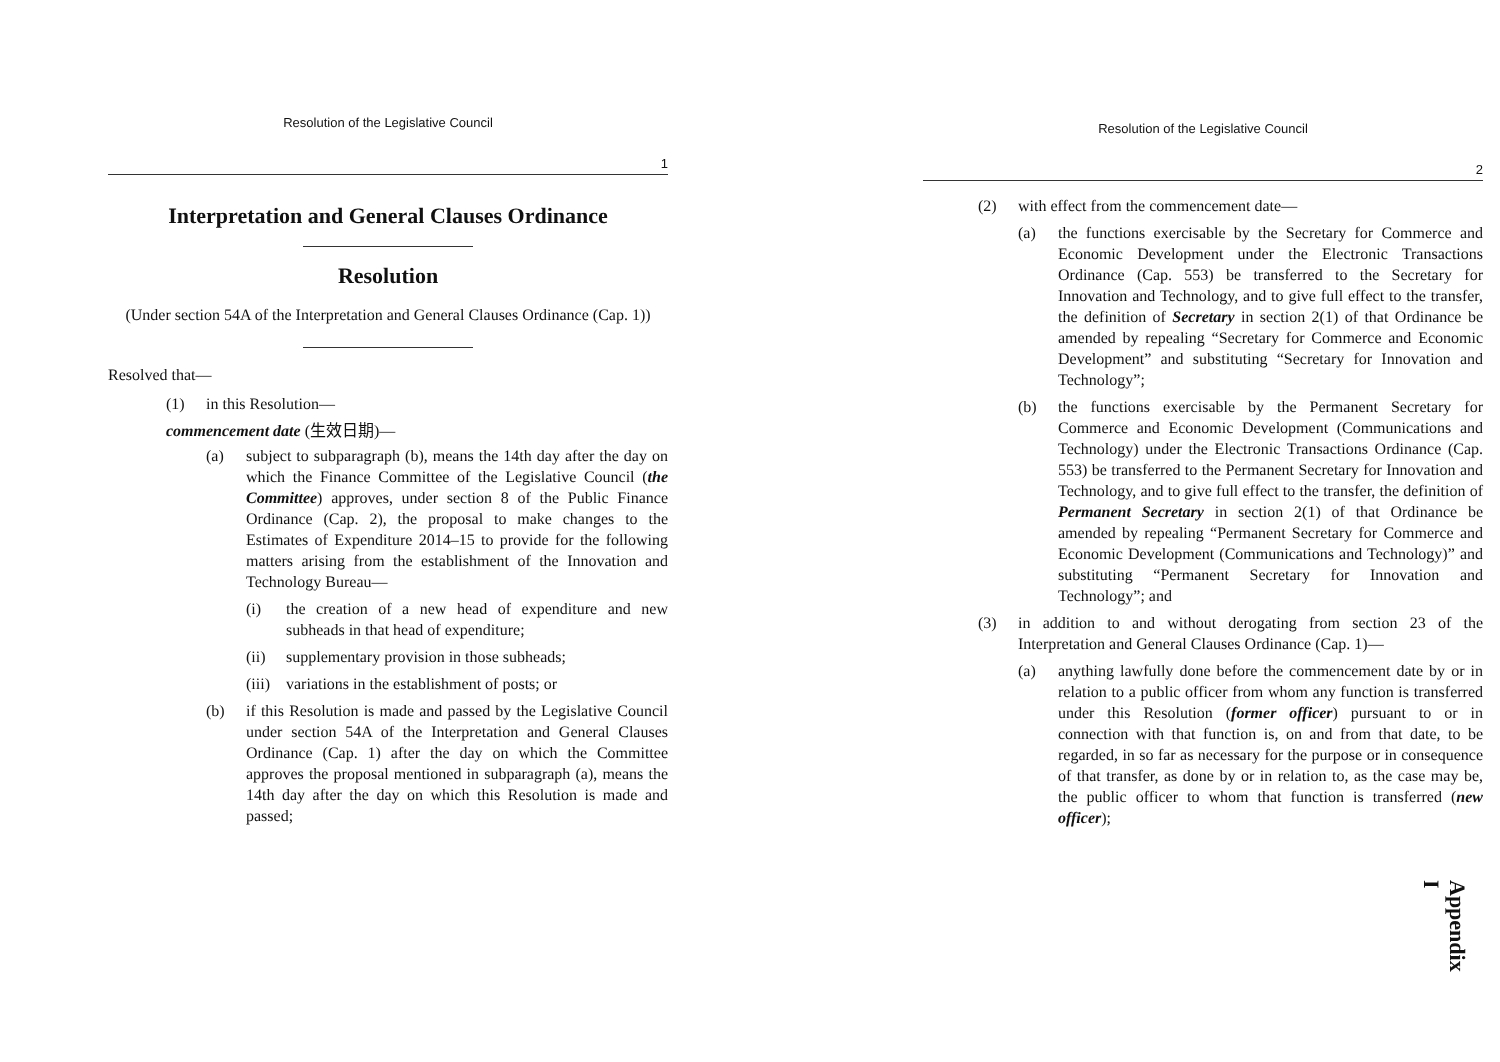Resolution of the Legislative Council
1
Interpretation and General Clauses Ordinance
Resolution
(Under section 54A of the Interpretation and General Clauses Ordinance (Cap. 1))
Resolved that—
(1) in this Resolution—
commencement date (生效日期)—
(a) subject to subparagraph (b), means the 14th day after the day on which the Finance Committee of the Legislative Council (the Committee) approves, under section 8 of the Public Finance Ordinance (Cap. 2), the proposal to make changes to the Estimates of Expenditure 2014–15 to provide for the following matters arising from the establishment of the Innovation and Technology Bureau—
(i) the creation of a new head of expenditure and new subheads in that head of expenditure;
(ii) supplementary provision in those subheads;
(iii) variations in the establishment of posts; or
(b) if this Resolution is made and passed by the Legislative Council under section 54A of the Interpretation and General Clauses Ordinance (Cap. 1) after the day on which the Committee approves the proposal mentioned in subparagraph (a), means the 14th day after the day on which this Resolution is made and passed;
Resolution of the Legislative Council
2
(2) with effect from the commencement date—
(a) the functions exercisable by the Secretary for Commerce and Economic Development under the Electronic Transactions Ordinance (Cap. 553) be transferred to the Secretary for Innovation and Technology, and to give full effect to the transfer, the definition of Secretary in section 2(1) of that Ordinance be amended by repealing “Secretary for Commerce and Economic Development” and substituting “Secretary for Innovation and Technology”;
(b) the functions exercisable by the Permanent Secretary for Commerce and Economic Development (Communications and Technology) under the Electronic Transactions Ordinance (Cap. 553) be transferred to the Permanent Secretary for Innovation and Technology, and to give full effect to the transfer, the definition of Permanent Secretary in section 2(1) of that Ordinance be amended by repealing “Permanent Secretary for Commerce and Economic Development (Communications and Technology)” and substituting “Permanent Secretary for Innovation and Technology”; and
(3) in addition to and without derogating from section 23 of the Interpretation and General Clauses Ordinance (Cap. 1)—
(a) anything lawfully done before the commencement date by or in relation to a public officer from whom any function is transferred under this Resolution (former officer) pursuant to or in connection with that function is, on and from that date, to be regarded, in so far as necessary for the purpose or in consequence of that transfer, as done by or in relation to, as the case may be, the public officer to whom that function is transferred (new officer);
Appendix I